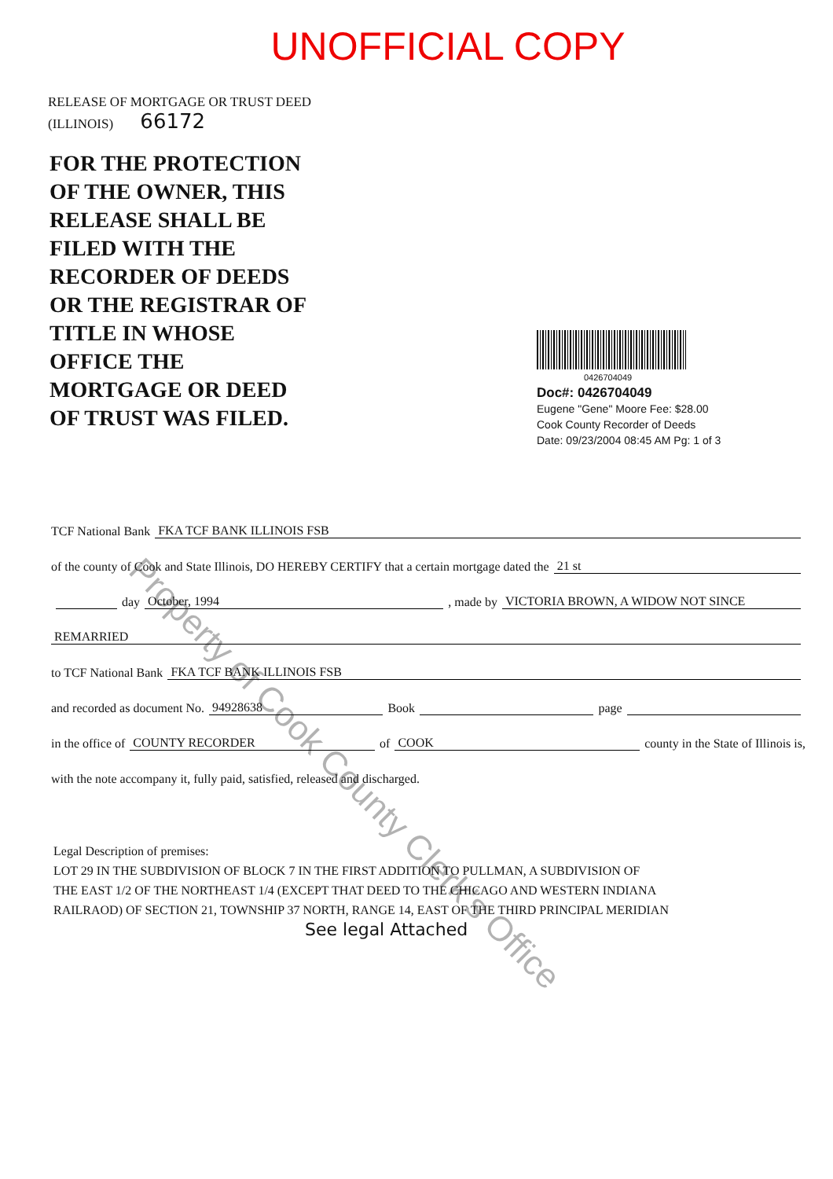UNOFFICIAL COPY
RELEASE OF MORTGAGE OR TRUST DEED
(ILLINOIS) 66172
FOR THE PROTECTION
OF THE OWNER, THIS
RELEASE SHALL BE
FILED WITH THE
RECORDER OF DEEDS
OR THE REGISTRAR OF
TITLE IN WHOSE
OFFICE THE
MORTGAGE OR DEED
OF TRUST WAS FILED.
0426704049
Doc#: 0426704049
Eugene "Gene" Moore Fee: $28.00
Cook County Recorder of Deeds
Date: 09/23/2004 08:45 AM Pg: 1 of 3
TCF National Bank FKA TCF BANK ILLINOIS FSB
of the county of Cook and State Illinois, DO HEREBY CERTIFY that a certain mortgage dated the 21 st
day October, 1994 , made by VICTORIA BROWN, A WIDOW NOT SINCE
REMARRIED
to TCF National Bank FKA TCF BANK ILLINOIS FSB
and recorded as document No. 94928638 Book page
in the office of COUNTY RECORDER of COOK county in the State of Illinois is,
with the note accompany it, fully paid, satisfied, released and discharged.
Legal Description of premises:
LOT 29 IN THE SUBDIVISION OF BLOCK 7 IN THE FIRST ADDITION TO PULLMAN, A SUBDIVISION OF
THE EAST 1/2 OF THE NORTHEAST 1/4 (EXCEPT THAT DEED TO THE CHICAGO AND WESTERN INDIANA
RAILRAOD) OF SECTION 21, TOWNSHIP 37 NORTH, RANGE 14, EAST OF THE THIRD PRINCIPAL MERIDIAN
See legal Attached
Property of Cook County Clerk's Office